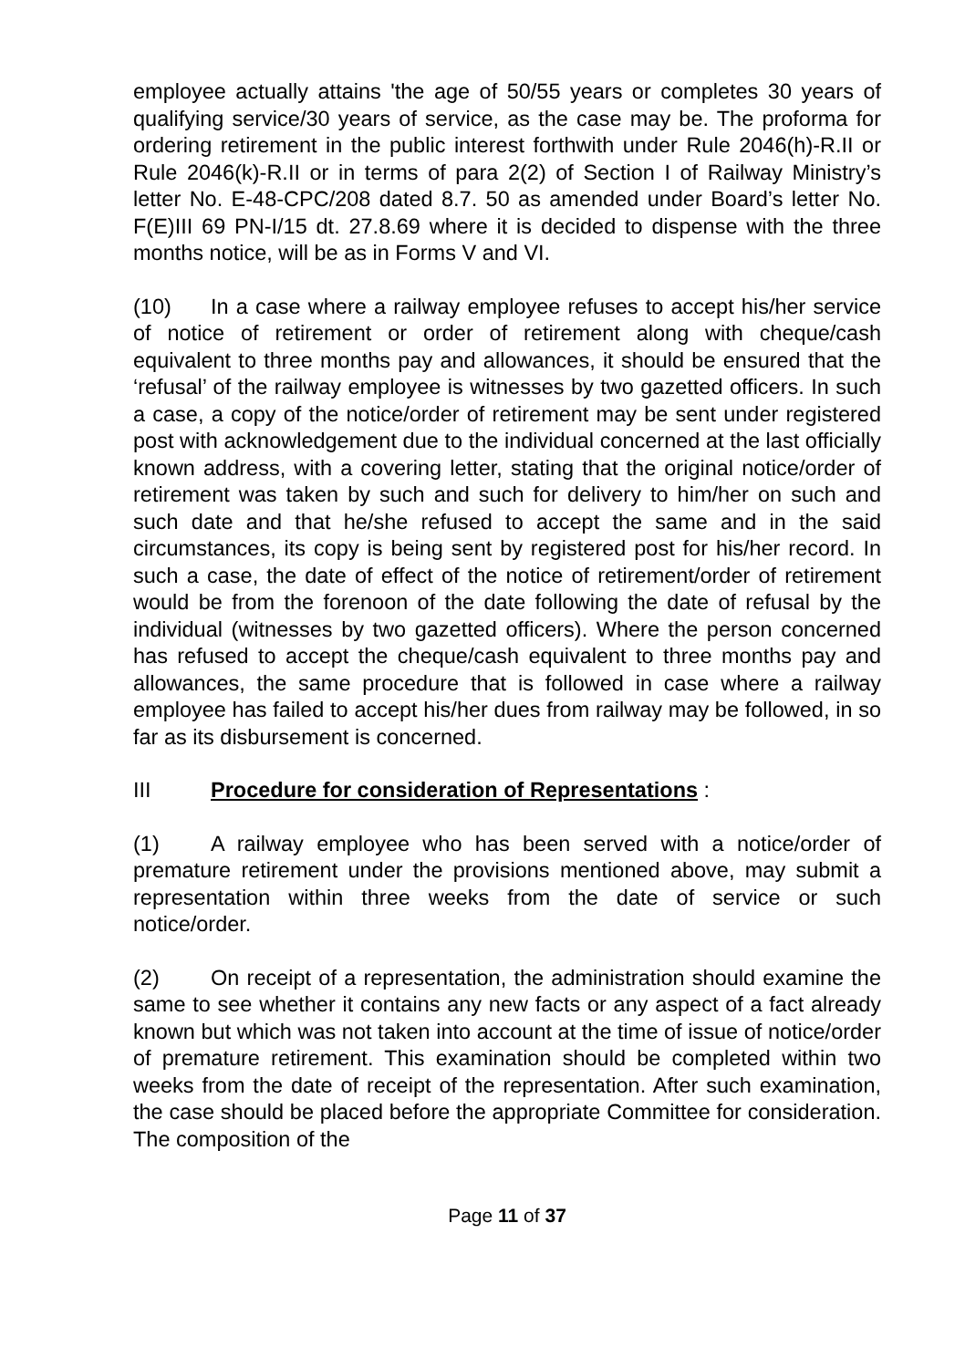employee actually attains 'the age of 50/55 years or completes 30 years of qualifying service/30 years of service, as the case may be. The proforma for ordering retirement in the public interest forthwith under Rule 2046(h)-R.II or Rule 2046(k)-R.II or in terms of para 2(2) of Section I of Railway Ministry’s letter No. E-48-CPC/208 dated 8.7. 50 as amended under Board’s letter No. F(E)III 69 PN-I/15 dt. 27.8.69 where it is decided to dispense with the three months notice, will be as in Forms V and VI.
(10) In a case where a railway employee refuses to accept his/her service of notice of retirement or order of retirement along with cheque/cash equivalent to three months pay and allowances, it should be ensured that the ‘refusal’ of the railway employee is witnesses by two gazetted officers. In such a case, a copy of the notice/order of retirement may be sent under registered post with acknowledgement due to the individual concerned at the last officially known address, with a covering letter, stating that the original notice/order of retirement was taken by such and such for delivery to him/her on such and such date and that he/she refused to accept the same and in the said circumstances, its copy is being sent by registered post for his/her record. In such a case, the date of effect of the notice of retirement/order of retirement would be from the forenoon of the date following the date of refusal by the individual (witnesses by two gazetted officers). Where the person concerned has refused to accept the cheque/cash equivalent to three months pay and allowances, the same procedure that is followed in case where a railway employee has failed to accept his/her dues from railway may be followed, in so far as its disbursement is concerned.
III Procedure for consideration of Representations :
(1) A railway employee who has been served with a notice/order of premature retirement under the provisions mentioned above, may submit a representation within three weeks from the date of service or such notice/order.
(2) On receipt of a representation, the administration should examine the same to see whether it contains any new facts or any aspect of a fact already known but which was not taken into account at the time of issue of notice/order of premature retirement. This examination should be completed within two weeks from the date of receipt of the representation. After such examination, the case should be placed before the appropriate Committee for consideration. The composition of the
Page 11 of 37